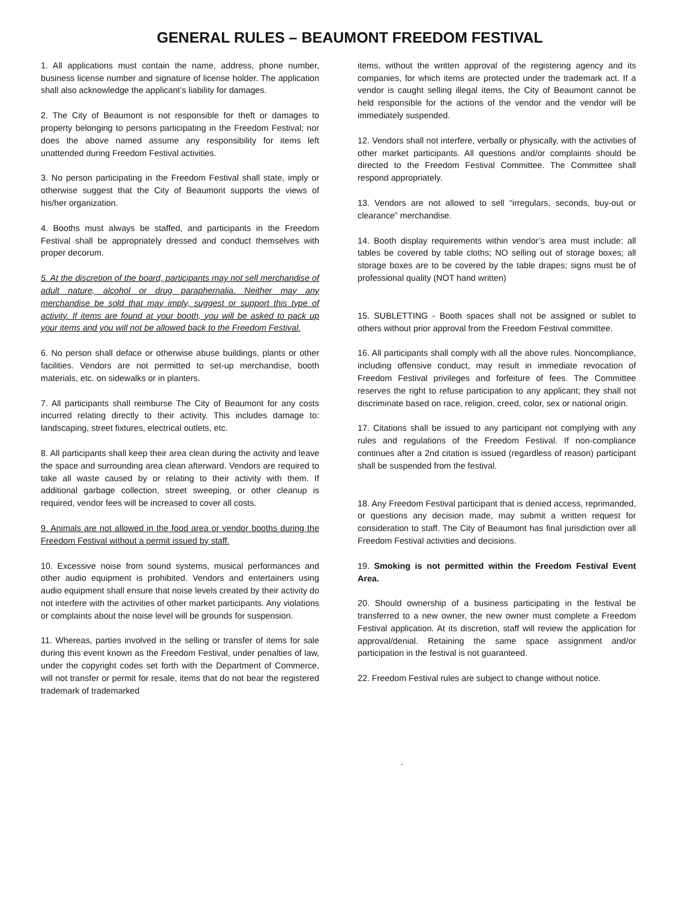GENERAL RULES – BEAUMONT FREEDOM FESTIVAL
1. All applications must contain the name, address, phone number, business license number and signature of license holder. The application shall also acknowledge the applicant’s liability for damages.
2. The City of Beaumont is not responsible for theft or damages to property belonging to persons participating in the Freedom Festival; nor does the above named assume any responsibility for items left unattended during Freedom Festival activities.
3. No person participating in the Freedom Festival shall state, imply or otherwise suggest that the City of Beaumont supports the views of his/her organization.
4. Booths must always be staffed, and participants in the Freedom Festival shall be appropriately dressed and conduct themselves with proper decorum.
5. At the discretion of the board, participants may not sell merchandise of adult nature, alcohol or drug paraphernalia. Neither may any merchandise be sold that may imply, suggest or support this type of activity. If items are found at your booth, you will be asked to pack up your items and you will not be allowed back to the Freedom Festival.
6. No person shall deface or otherwise abuse buildings, plants or other facilities. Vendors are not permitted to set-up merchandise, booth materials, etc. on sidewalks or in planters.
7. All participants shall reimburse The City of Beaumont for any costs incurred relating directly to their activity. This includes damage to: landscaping, street fixtures, electrical outlets, etc.
8. All participants shall keep their area clean during the activity and leave the space and surrounding area clean afterward. Vendors are required to take all waste caused by or relating to their activity with them. If additional garbage collection, street sweeping, or other cleanup is required, vendor fees will be increased to cover all costs.
9. Animals are not allowed in the food area or vendor booths during the Freedom Festival without a permit issued by staff.
10. Excessive noise from sound systems, musical performances and other audio equipment is prohibited. Vendors and entertainers using audio equipment shall ensure that noise levels created by their activity do not interfere with the activities of other market participants. Any violations or complaints about the noise level will be grounds for suspension.
11. Whereas, parties involved in the selling or transfer of items for sale during this event known as the Freedom Festival, under penalties of law, under the copyright codes set forth with the Department of Commerce, will not transfer or permit for resale, items that do not bear the registered trademark of trademarked
items, without the written approval of the registering agency and its companies, for which items are protected under the trademark act. If a vendor is caught selling illegal items, the City of Beaumont cannot be held responsible for the actions of the vendor and the vendor will be immediately suspended.
12. Vendors shall not interfere, verbally or physically, with the activities of other market participants. All questions and/or complaints should be directed to the Freedom Festival Committee. The Committee shall respond appropriately.
13. Vendors are not allowed to sell “irregulars, seconds, buy-out or clearance” merchandise.
14. Booth display requirements within vendor’s area must include: all tables be covered by table cloths; NO selling out of storage boxes; all storage boxes are to be covered by the table drapes; signs must be of professional quality (NOT hand written)
15. SUBLETTING - Booth spaces shall not be assigned or sublet to others without prior approval from the Freedom Festival committee.
16. All participants shall comply with all the above rules. Noncompliance, including offensive conduct, may result in immediate revocation of Freedom Festival privileges and forfeiture of fees. The Committee reserves the right to refuse participation to any applicant; they shall not discriminate based on race, religion, creed, color, sex or national origin.
17. Citations shall be issued to any participant not complying with any rules and regulations of the Freedom Festival. If non-compliance continues after a 2nd citation is issued (regardless of reason) participant shall be suspended from the festival.
18. Any Freedom Festival participant that is denied access, reprimanded, or questions any decision made, may submit a written request for consideration to staff. The City of Beaumont has final jurisdiction over all Freedom Festival activities and decisions.
19. Smoking is not permitted within the Freedom Festival Event Area.
20. Should ownership of a business participating in the festival be transferred to a new owner, the new owner must complete a Freedom Festival application. At its discretion, staff will review the application for approval/denial. Retaining the same space assignment and/or participation in the festival is not guaranteed.
22. Freedom Festival rules are subject to change without notice.
.